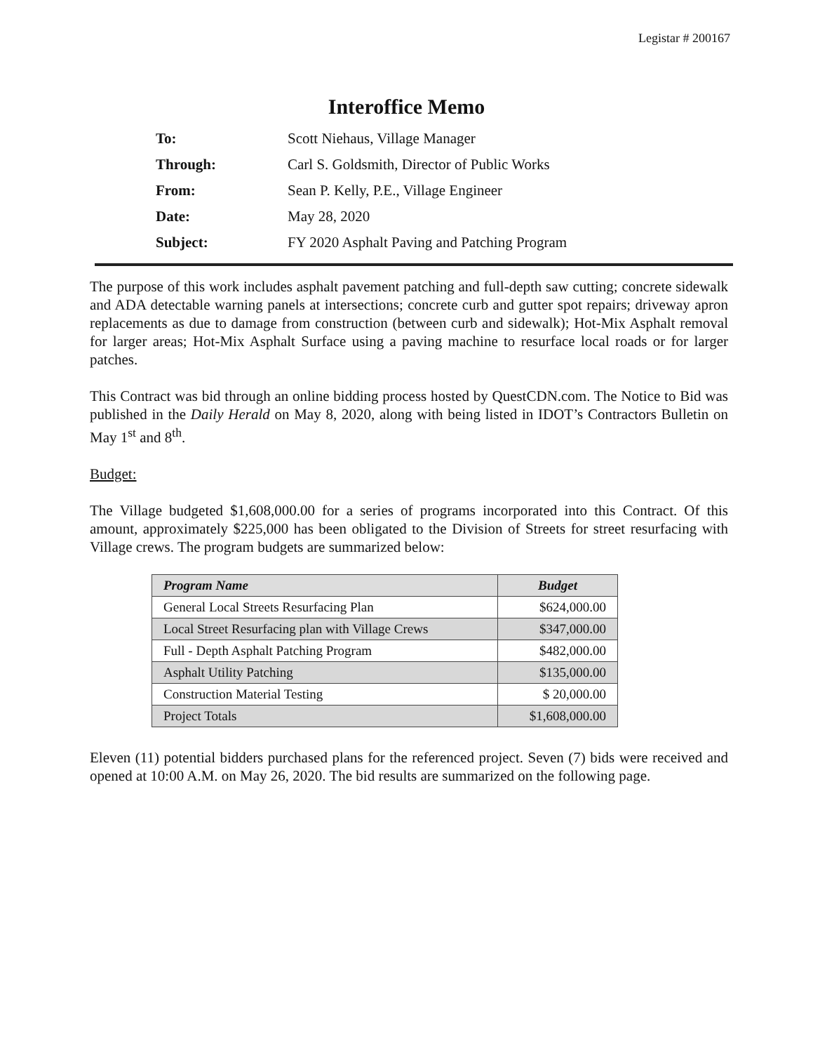Legistar # 200167
Interoffice Memo
| To: | Scott Niehaus, Village Manager |
| Through: | Carl S. Goldsmith, Director of Public Works |
| From: | Sean P. Kelly, P.E., Village Engineer |
| Date: | May 28, 2020 |
| Subject: | FY 2020 Asphalt Paving and Patching Program |
The purpose of this work includes asphalt pavement patching and full-depth saw cutting; concrete sidewalk and ADA detectable warning panels at intersections; concrete curb and gutter spot repairs; driveway apron replacements as due to damage from construction (between curb and sidewalk); Hot-Mix Asphalt removal for larger areas; Hot-Mix Asphalt Surface using a paving machine to resurface local roads or for larger patches.
This Contract was bid through an online bidding process hosted by QuestCDN.com. The Notice to Bid was published in the Daily Herald on May 8, 2020, along with being listed in IDOT’s Contractors Bulletin on May 1<sup>st</sup> and 8<sup>th</sup>.
Budget:
The Village budgeted $1,608,000.00 for a series of programs incorporated into this Contract. Of this amount, approximately $225,000 has been obligated to the Division of Streets for street resurfacing with Village crews. The program budgets are summarized below:
| Program Name | Budget |
| --- | --- |
| General Local Streets Resurfacing Plan | $624,000.00 |
| Local Street Resurfacing plan with Village Crews | $347,000.00 |
| Full - Depth Asphalt Patching Program | $482,000.00 |
| Asphalt Utility Patching | $135,000.00 |
| Construction Material Testing | $ 20,000.00 |
| Project Totals | $1,608,000.00 |
Eleven (11) potential bidders purchased plans for the referenced project. Seven (7) bids were received and opened at 10:00 A.M. on May 26, 2020. The bid results are summarized on the following page.